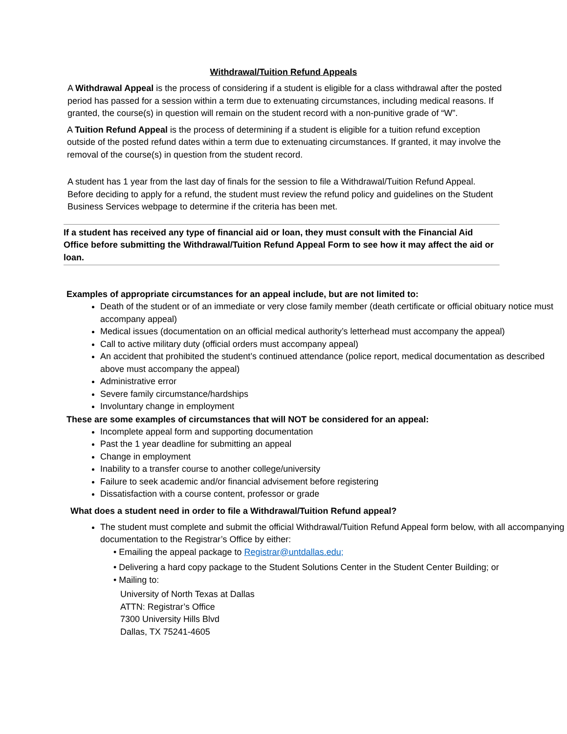Withdrawal/Tuition Refund Appeals
A Withdrawal Appeal is the process of considering if a student is eligible for a class withdrawal after the posted period has passed for a session within a term due to extenuating circumstances, including medical reasons. If granted, the course(s) in question will remain on the student record with a non-punitive grade of “W”.
A Tuition Refund Appeal is the process of determining if a student is eligible for a tuition refund exception outside of the posted refund dates within a term due to extenuating circumstances. If granted, it may involve the removal of the course(s) in question from the student record.
A student has 1 year from the last day of finals for the session to file a Withdrawal/Tuition Refund Appeal. Before deciding to apply for a refund, the student must review the refund policy and guidelines on the Student Business Services webpage to determine if the criteria has been met.
If a student has received any type of financial aid or loan, they must consult with the Financial Aid Office before submitting the Withdrawal/Tuition Refund Appeal Form to see how it may affect the aid or loan.
Examples of appropriate circumstances for an appeal include, but are not limited to:
Death of the student or of an immediate or very close family member (death certificate or official obituary notice must accompany appeal)
Medical issues (documentation on an official medical authority’s letterhead must accompany the appeal)
Call to active military duty (official orders must accompany appeal)
An accident that prohibited the student’s continued attendance (police report, medical documentation as described above must accompany the appeal)
Administrative error
Severe family circumstance/hardships
Involuntary change in employment
These are some examples of circumstances that will NOT be considered for an appeal:
Incomplete appeal form and supporting documentation
Past the 1 year deadline for submitting an appeal
Change in employment
Inability to a transfer course to another college/university
Failure to seek academic and/or financial advisement before registering
Dissatisfaction with a course content, professor or grade
What does a student need in order to file a Withdrawal/Tuition Refund appeal?
The student must complete and submit the official Withdrawal/Tuition Refund Appeal form below, with all accompanying documentation to the Registrar’s Office by either:
• Emailing the appeal package to Registrar@untdallas.edu;
• Delivering a hard copy package to the Student Solutions Center in the Student Center Building; or
• Mailing to:
University of North Texas at Dallas
ATTN: Registrar’s Office
7300 University Hills Blvd
Dallas, TX 75241-4605